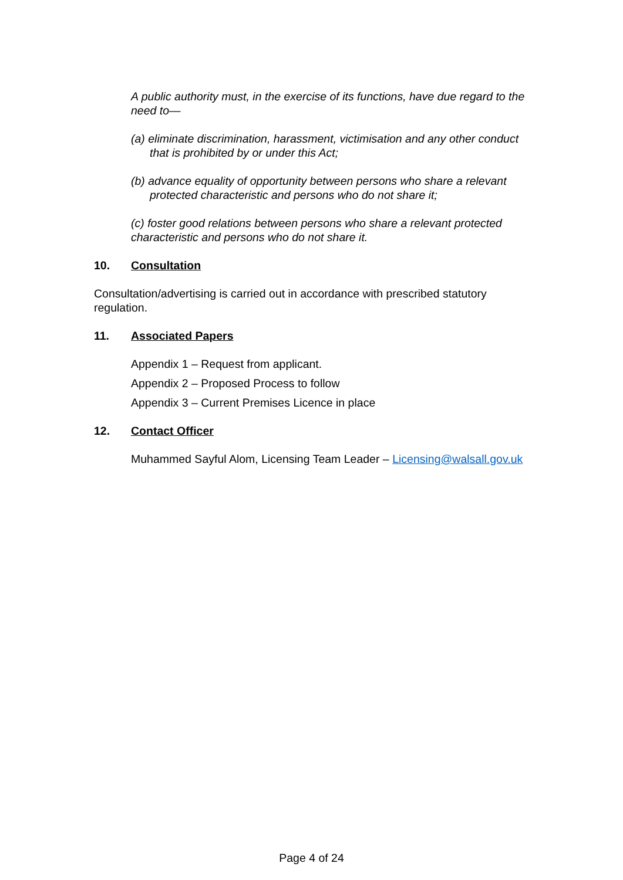A public authority must, in the exercise of its functions, have due regard to the need to—
(a) eliminate discrimination, harassment, victimisation and any other conduct that is prohibited by or under this Act;
(b) advance equality of opportunity between persons who share a relevant protected characteristic and persons who do not share it;
(c) foster good relations between persons who share a relevant protected characteristic and persons who do not share it.
10. Consultation
Consultation/advertising is carried out in accordance with prescribed statutory regulation.
11. Associated Papers
Appendix 1 – Request from applicant.
Appendix 2 – Proposed Process to follow
Appendix 3 – Current Premises Licence in place
12. Contact Officer
Muhammed Sayful Alom, Licensing Team Leader – Licensing@walsall.gov.uk
Page 4 of 24